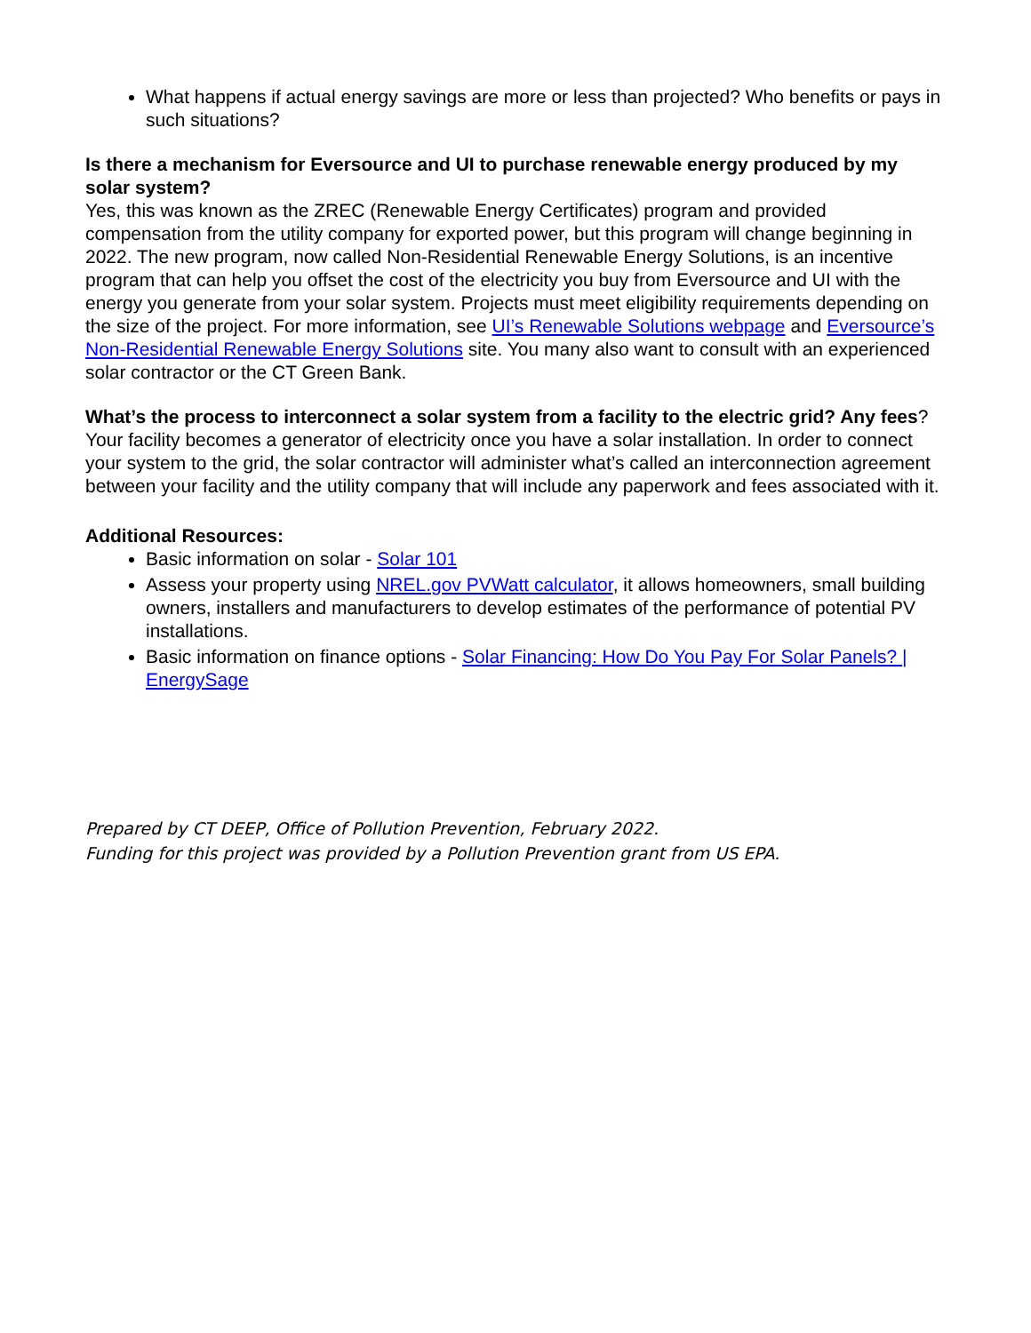What happens if actual energy savings are more or less than projected? Who benefits or pays in such situations?
Is there a mechanism for Eversource and UI to purchase renewable energy produced by my solar system?
Yes, this was known as the ZREC (Renewable Energy Certificates) program and provided compensation from the utility company for exported power, but this program will change beginning in 2022. The new program, now called Non-Residential Renewable Energy Solutions, is an incentive program that can help you offset the cost of the electricity you buy from Eversource and UI with the energy you generate from your solar system. Projects must meet eligibility requirements depending on the size of the project. For more information, see UI’s Renewable Solutions webpage and Eversource’s Non-Residential Renewable Energy Solutions site. You many also want to consult with an experienced solar contractor or the CT Green Bank.
What’s the process to interconnect a solar system from a facility to the electric grid? Any fees? Your facility becomes a generator of electricity once you have a solar installation. In order to connect your system to the grid, the solar contractor will administer what’s called an interconnection agreement between your facility and the utility company that will include any paperwork and fees associated with it.
Additional Resources:
Basic information on solar - Solar 101
Assess your property using NREL.gov PVWatt calculator, it allows homeowners, small building owners, installers and manufacturers to develop estimates of the performance of potential PV installations.
Basic information on finance options - Solar Financing: How Do You Pay For Solar Panels? | EnergySage
Prepared by CT DEEP, Office of Pollution Prevention, February 2022.
Funding for this project was provided by a Pollution Prevention grant from US EPA.